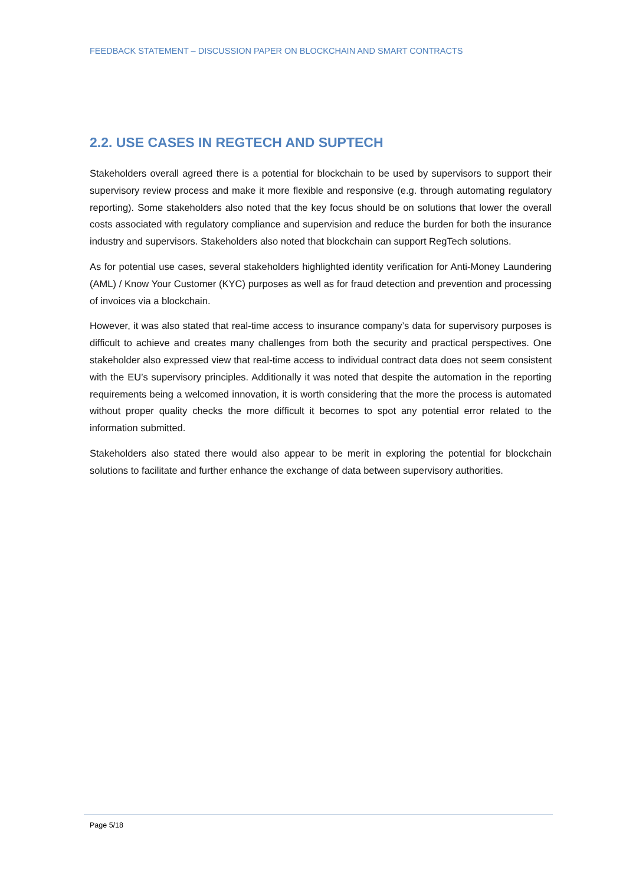FEEDBACK STATEMENT – DISCUSSION PAPER ON BLOCKCHAIN AND SMART CONTRACTS
2.2. USE CASES IN REGTECH AND SUPTECH
Stakeholders overall agreed there is a potential for blockchain to be used by supervisors to support their supervisory review process and make it more flexible and responsive (e.g. through automating regulatory reporting). Some stakeholders also noted that the key focus should be on solutions that lower the overall costs associated with regulatory compliance and supervision and reduce the burden for both the insurance industry and supervisors. Stakeholders also noted that blockchain can support RegTech solutions.
As for potential use cases, several stakeholders highlighted identity verification for Anti-Money Laundering (AML) / Know Your Customer (KYC) purposes as well as for fraud detection and prevention and processing of invoices via a blockchain.
However, it was also stated that real-time access to insurance company’s data for supervisory purposes is difficult to achieve and creates many challenges from both the security and practical perspectives. One stakeholder also expressed view that real-time access to individual contract data does not seem consistent with the EU’s supervisory principles. Additionally it was noted that despite the automation in the reporting requirements being a welcomed innovation, it is worth considering that the more the process is automated without proper quality checks the more difficult it becomes to spot any potential error related to the information submitted.
Stakeholders also stated there would also appear to be merit in exploring the potential for blockchain solutions to facilitate and further enhance the exchange of data between supervisory authorities.
Page 5/18